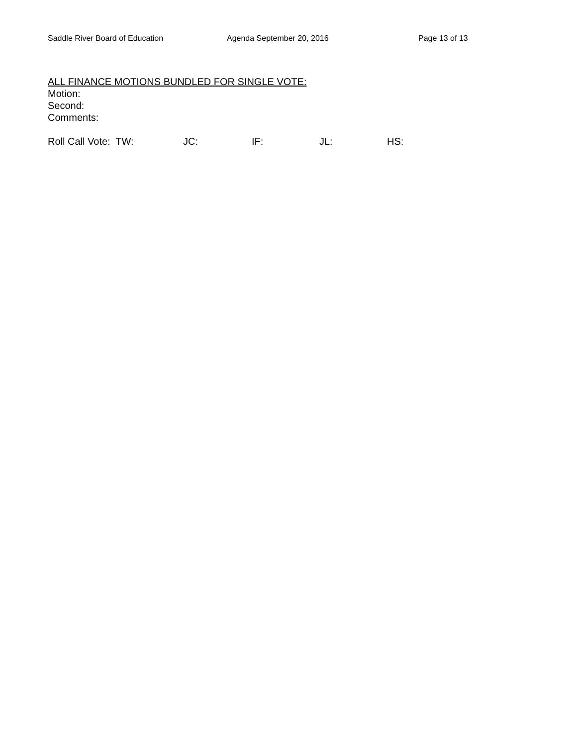Saddle River Board of Education Agenda September 20, 2016 Page 13 of 13
ALL FINANCE MOTIONS BUNDLED FOR SINGLE VOTE:
Motion:
Second:
Comments:
Roll Call Vote: TW: JC: IF: JL: HS: